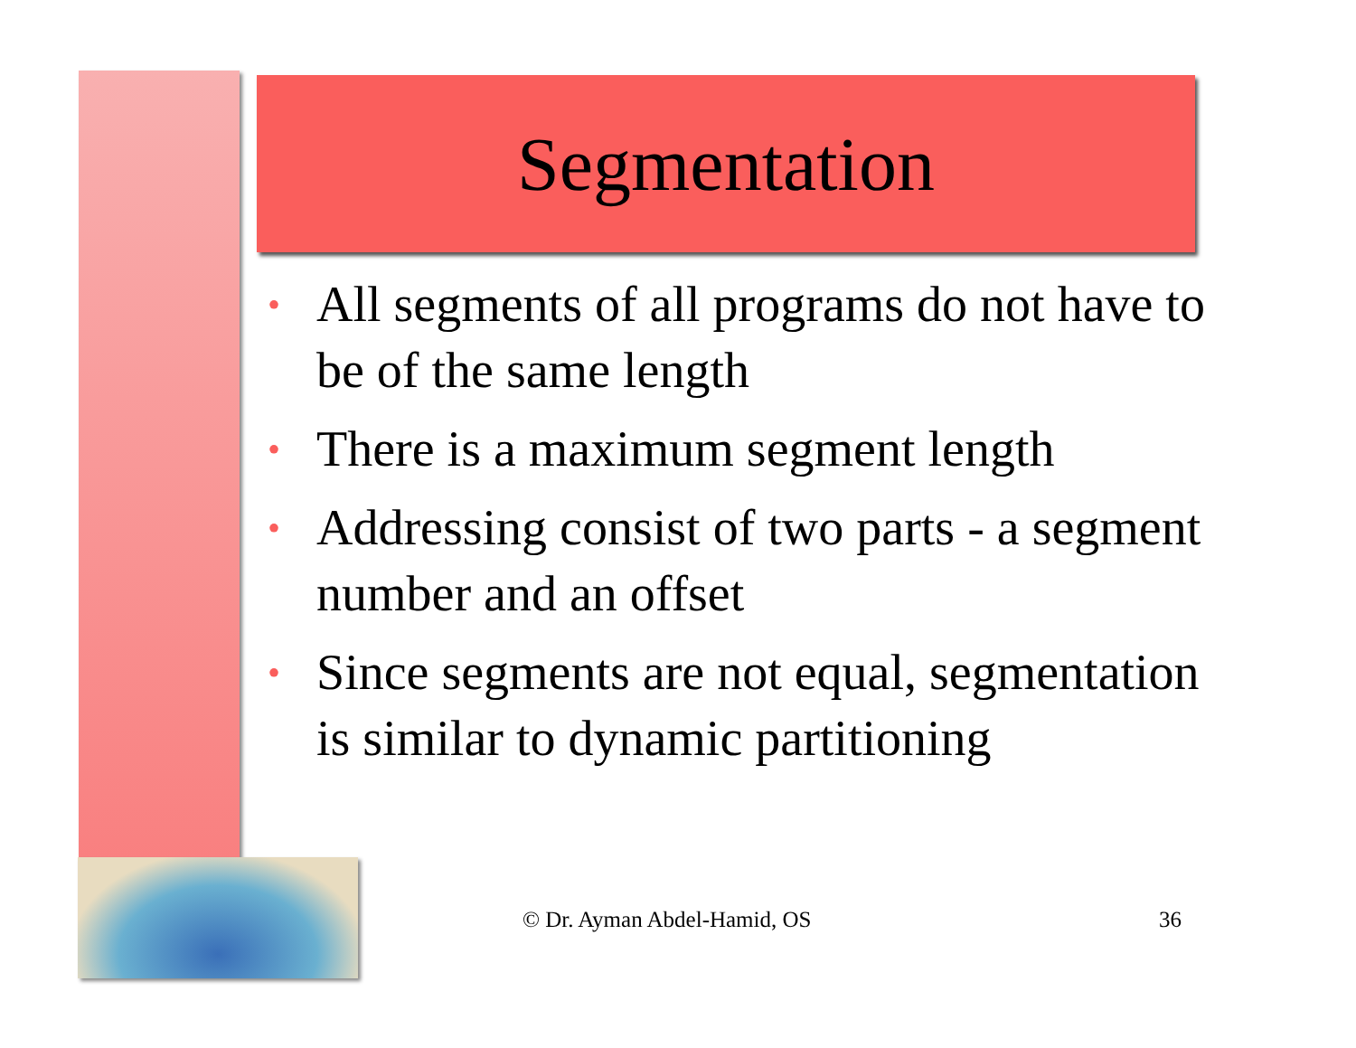Segmentation
• All segments of all programs do not have to be of the same length
• There is a maximum segment length
• Addressing consist of two parts - a segment number and an offset
• Since segments are not equal, segmentation is similar to dynamic partitioning
© Dr. Ayman Abdel-Hamid, OS 36